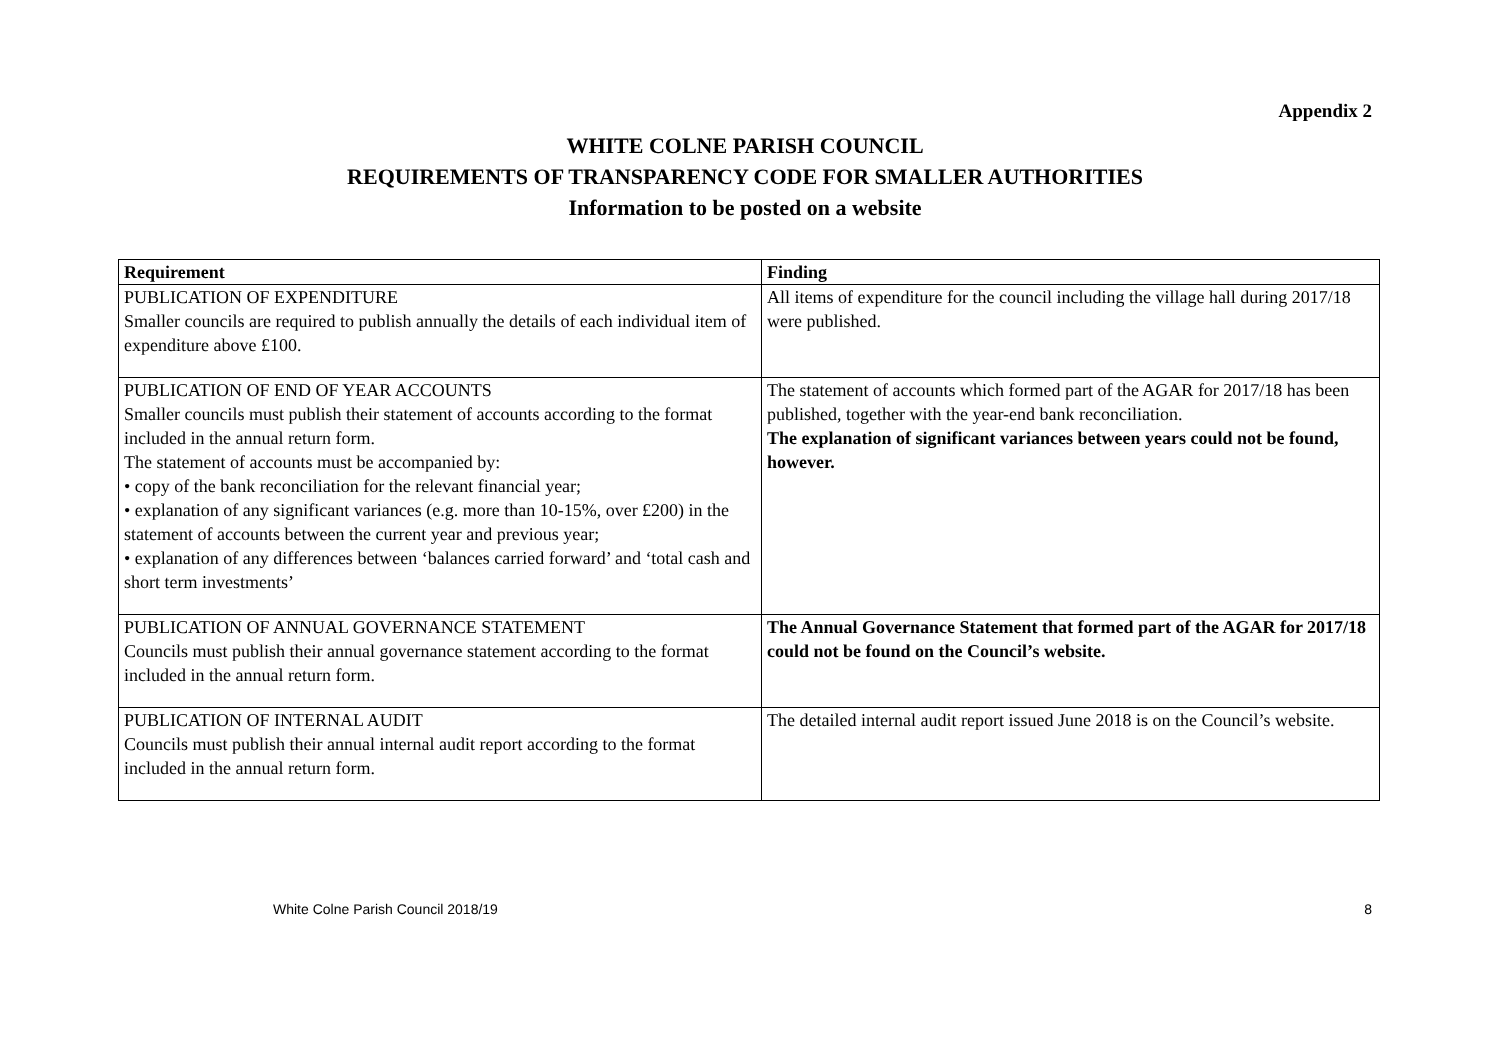Appendix 2
WHITE COLNE PARISH COUNCIL
REQUIREMENTS OF TRANSPARENCY CODE FOR SMALLER AUTHORITIES
Information to be posted on a website
| Requirement | Finding |
| --- | --- |
| PUBLICATION OF EXPENDITURE Smaller councils are required to publish annually the details of each individual item of expenditure above £100. | All items of expenditure for the council including the village hall during 2017/18 were published. |
| PUBLICATION OF END OF YEAR ACCOUNTS Smaller councils must publish their statement of accounts according to the format included in the annual return form. The statement of accounts must be accompanied by: • copy of the bank reconciliation for the relevant financial year; • explanation of any significant variances (e.g. more than 10-15%, over £200) in the statement of accounts between the current year and previous year; • explanation of any differences between ‘balances carried forward’ and ‘total cash and short term investments’ | The statement of accounts which formed part of the AGAR for 2017/18 has been published, together with the year-end bank reconciliation. The explanation of significant variances between years could not be found, however. |
| PUBLICATION OF ANNUAL GOVERNANCE STATEMENT Councils must publish their annual governance statement according to the format included in the annual return form. | The Annual Governance Statement that formed part of the AGAR for 2017/18 could not be found on the Council’s website. |
| PUBLICATION OF INTERNAL AUDIT Councils must publish their annual internal audit report according to the format included in the annual return form. | The detailed internal audit report issued June 2018 is on the Council’s website. |
White Colne Parish Council 2018/19 8